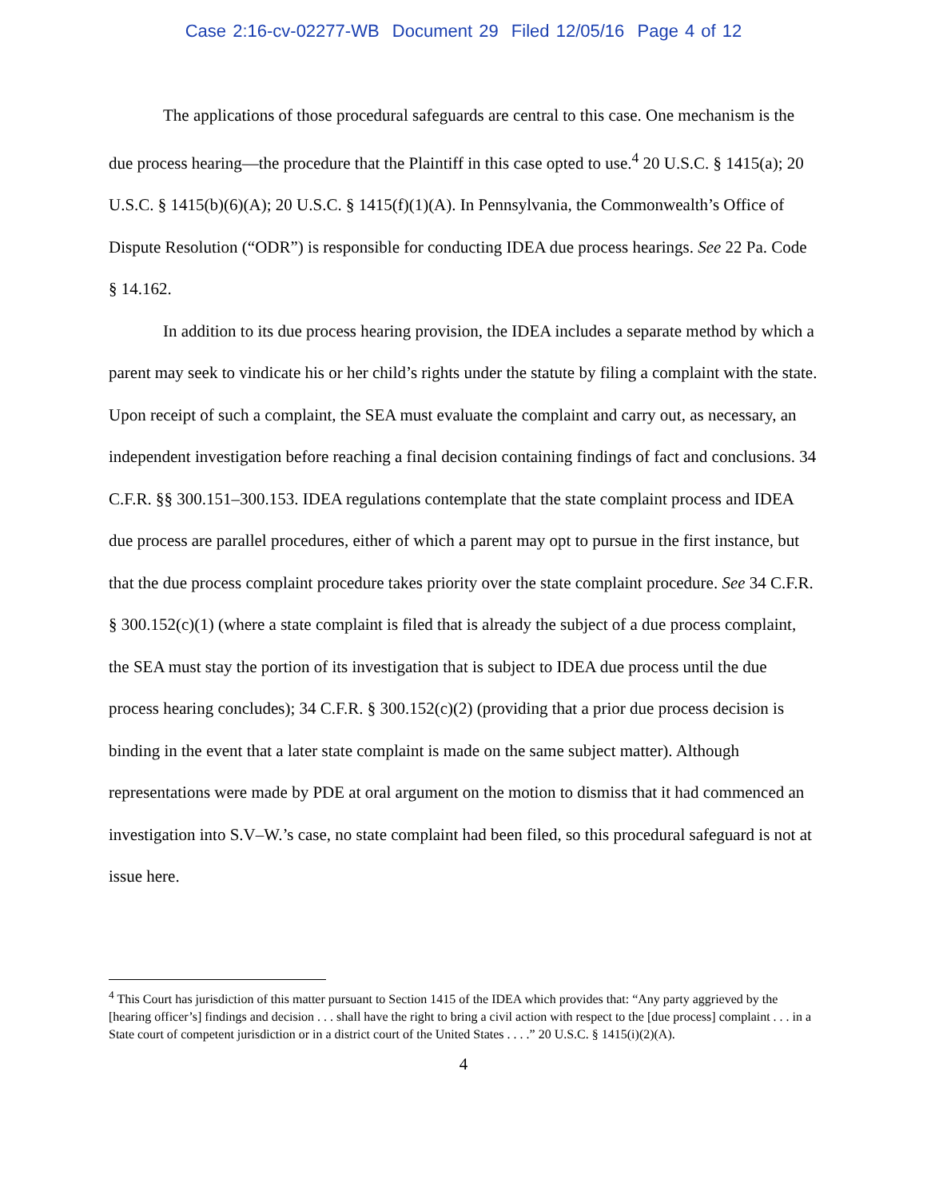Case 2:16-cv-02277-WB Document 29 Filed 12/05/16 Page 4 of 12
The applications of those procedural safeguards are central to this case. One mechanism is the due process hearing—the procedure that the Plaintiff in this case opted to use.<sup>4</sup> 20 U.S.C. § 1415(a); 20 U.S.C. § 1415(b)(6)(A); 20 U.S.C. § 1415(f)(1)(A). In Pennsylvania, the Commonwealth’s Office of Dispute Resolution (“ODR”) is responsible for conducting IDEA due process hearings. See 22 Pa. Code § 14.162.
In addition to its due process hearing provision, the IDEA includes a separate method by which a parent may seek to vindicate his or her child’s rights under the statute by filing a complaint with the state. Upon receipt of such a complaint, the SEA must evaluate the complaint and carry out, as necessary, an independent investigation before reaching a final decision containing findings of fact and conclusions. 34 C.F.R. §§ 300.151–300.153. IDEA regulations contemplate that the state complaint process and IDEA due process are parallel procedures, either of which a parent may opt to pursue in the first instance, but that the due process complaint procedure takes priority over the state complaint procedure. See 34 C.F.R. § 300.152(c)(1) (where a state complaint is filed that is already the subject of a due process complaint, the SEA must stay the portion of its investigation that is subject to IDEA due process until the due process hearing concludes); 34 C.F.R. § 300.152(c)(2) (providing that a prior due process decision is binding in the event that a later state complaint is made on the same subject matter). Although representations were made by PDE at oral argument on the motion to dismiss that it had commenced an investigation into S.V–W.’s case, no state complaint had been filed, so this procedural safeguard is not at issue here.
<sup>4</sup> This Court has jurisdiction of this matter pursuant to Section 1415 of the IDEA which provides that: “Any party aggrieved by the [hearing officer’s] findings and decision . . . shall have the right to bring a civil action with respect to the [due process] complaint . . . in a State court of competent jurisdiction or in a district court of the United States . . . .” 20 U.S.C. § 1415(i)(2)(A).
4